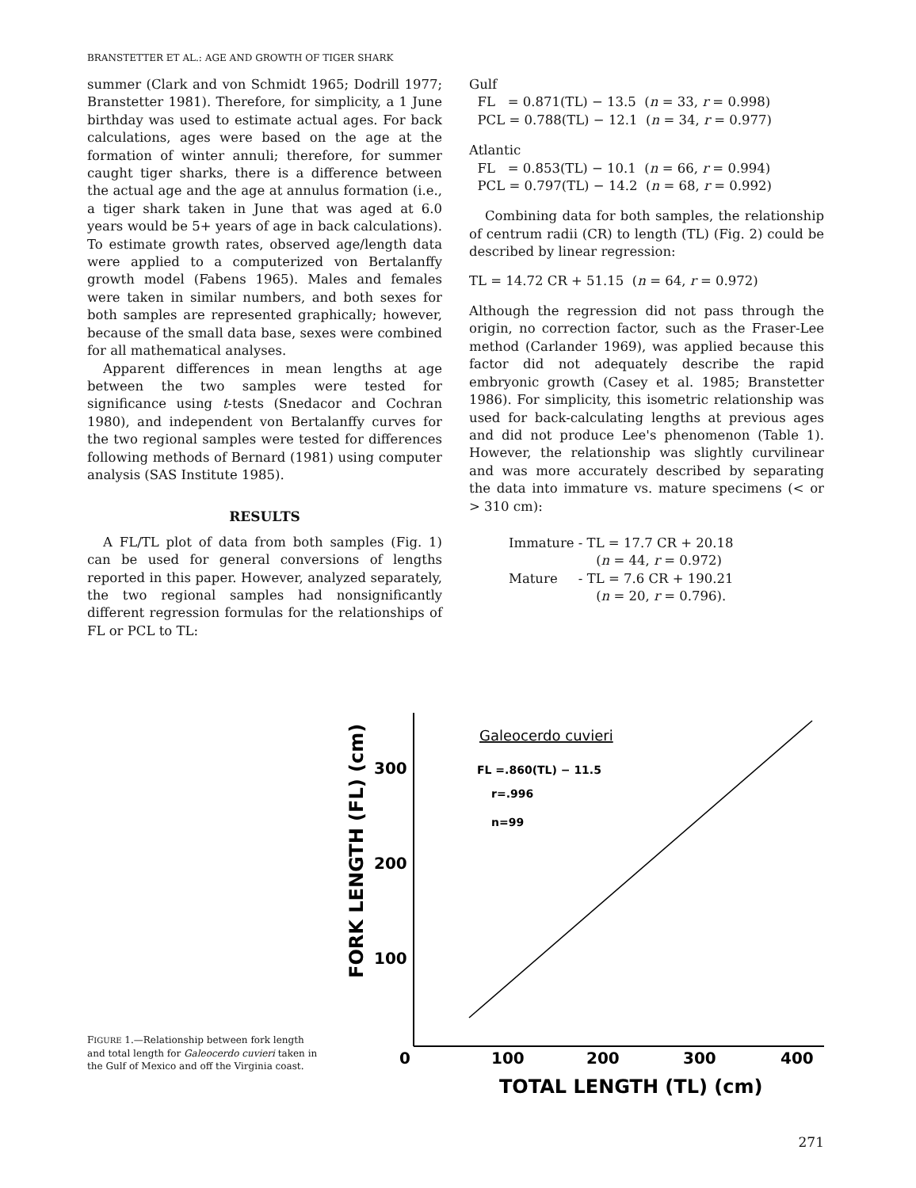BRANSTETTER ET AL.: AGE AND GROWTH OF TIGER SHARK
summer (Clark and von Schmidt 1965; Dodrill 1977; Branstetter 1981). Therefore, for simplicity, a 1 June birthday was used to estimate actual ages. For back calculations, ages were based on the age at the formation of winter annuli; therefore, for summer caught tiger sharks, there is a difference between the actual age and the age at annulus formation (i.e., a tiger shark taken in June that was aged at 6.0 years would be 5+ years of age in back calculations). To estimate growth rates, observed age/length data were applied to a computerized von Bertalanffy growth model (Fabens 1965). Males and females were taken in similar numbers, and both sexes for both samples are represented graphically; however, because of the small data base, sexes were combined for all mathematical analyses.
Apparent differences in mean lengths at age between the two samples were tested for significance using t-tests (Snedacor and Cochran 1980), and independent von Bertalanffy curves for the two regional samples were tested for differences following methods of Bernard (1981) using computer analysis (SAS Institute 1985).
RESULTS
A FL/TL plot of data from both samples (Fig. 1) can be used for general conversions of lengths reported in this paper. However, analyzed separately, the two regional samples had nonsignificantly different regression formulas for the relationships of FL or PCL to TL:
Gulf
FL = 0.871(TL) − 13.5 (n = 33, r = 0.998)
PCL = 0.788(TL) − 12.1 (n = 34, r = 0.977)
Atlantic
FL = 0.853(TL) − 10.1 (n = 66, r = 0.994)
PCL = 0.797(TL) − 14.2 (n = 68, r = 0.992)
Combining data for both samples, the relationship of centrum radii (CR) to length (TL) (Fig. 2) could be described by linear regression:
TL = 14.72 CR + 51.15 (n = 64, r = 0.972)
Although the regression did not pass through the origin, no correction factor, such as the Fraser-Lee method (Carlander 1969), was applied because this factor did not adequately describe the rapid embryonic growth (Casey et al. 1985; Branstetter 1986). For simplicity, this isometric relationship was used for back-calculating lengths at previous ages and did not produce Lee's phenomenon (Table 1). However, the relationship was slightly curvilinear and was more accurately described by separating the data into immature vs. mature specimens (< or > 310 cm):
Immature - TL = 17.7 CR + 20.18
(n = 44, r = 0.972)
Mature - TL = 7.6 CR + 190.21
(n = 20, r = 0.796).
FIGURE 1.—Relationship between fork length and total length for Galeocerdo cuvieri taken in the Gulf of Mexico and off the Virginia coast.
FORK LENGTH (FL) (cm)
300
200
100
0
100
200
300
400
TOTAL LENGTH (TL) (cm)
Galeocerdo cuvieri
FL =.860(TL) − 11.5
r=.996
n=99
271